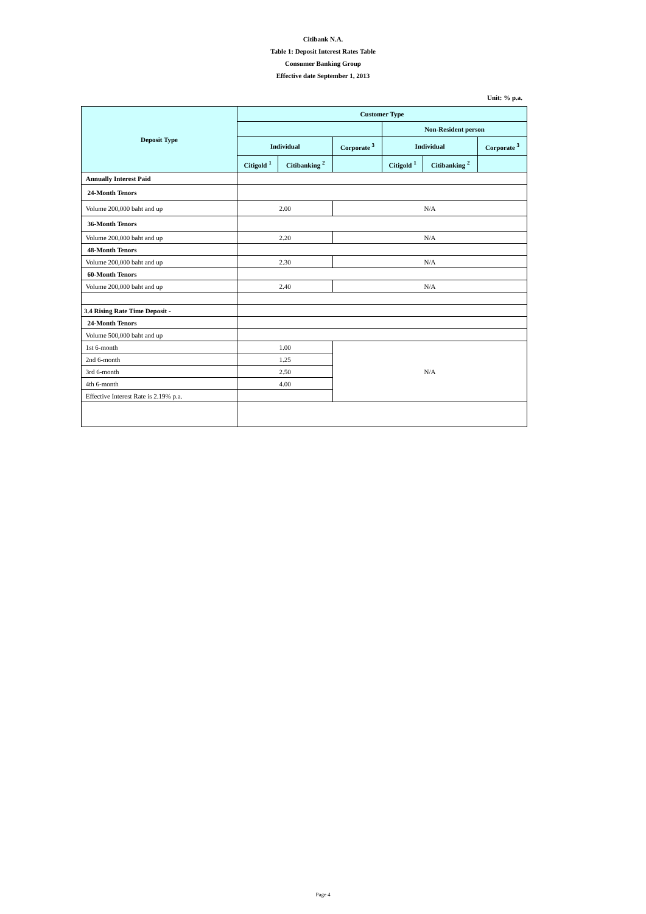Citibank N.A.
Table 1: Deposit Interest Rates Table
Consumer Banking Group
Effective date September 1, 2013
Unit: % p.a.
| Deposit Type | Customer Type | | | | | |
| --- | --- | --- | --- | --- | --- | --- |
| | | | | Non-Resident person | | |
| | Individual | | Corporate <sup>3</sup> | Individual | | Corporate <sup>3</sup> |
| | Citigold <sup>1</sup> | Citibanking <sup>2</sup> | | Citigold <sup>1</sup> | Citibanking <sup>2</sup> | |
| Annually Interest Paid | | | | | | |
| 24-Month Tenors | | | | | | |
| Volume 200,000 baht and up | 2.00 | | N/A | | | |
| 36-Month Tenors | | | | | | |
| Volume 200,000 baht and up | 2.20 | | N/A | | | |
| 48-Month Tenors | | | | | | |
| Volume 200,000 baht and up | 2.30 | | N/A | | | |
| 60-Month Tenors | | | | | | |
| Volume 200,000 baht and up | 2.40 | | N/A | | | |
| 3.4 Rising Rate Time Deposit - | | | | | | |
| 24-Month Tenors | | | | | | |
| Volume 500,000 baht and up | | | | | | |
| 1st 6-month | 1.00 | | N/A | | | |
| 2nd 6-month | 1.25 | | | | | |
| 3rd 6-month | 2.50 | | | | | |
| 4th 6-month | 4.00 | | | | | |
| Effective Interest Rate is 2.19% p.a. | | | | | | |
Page 4